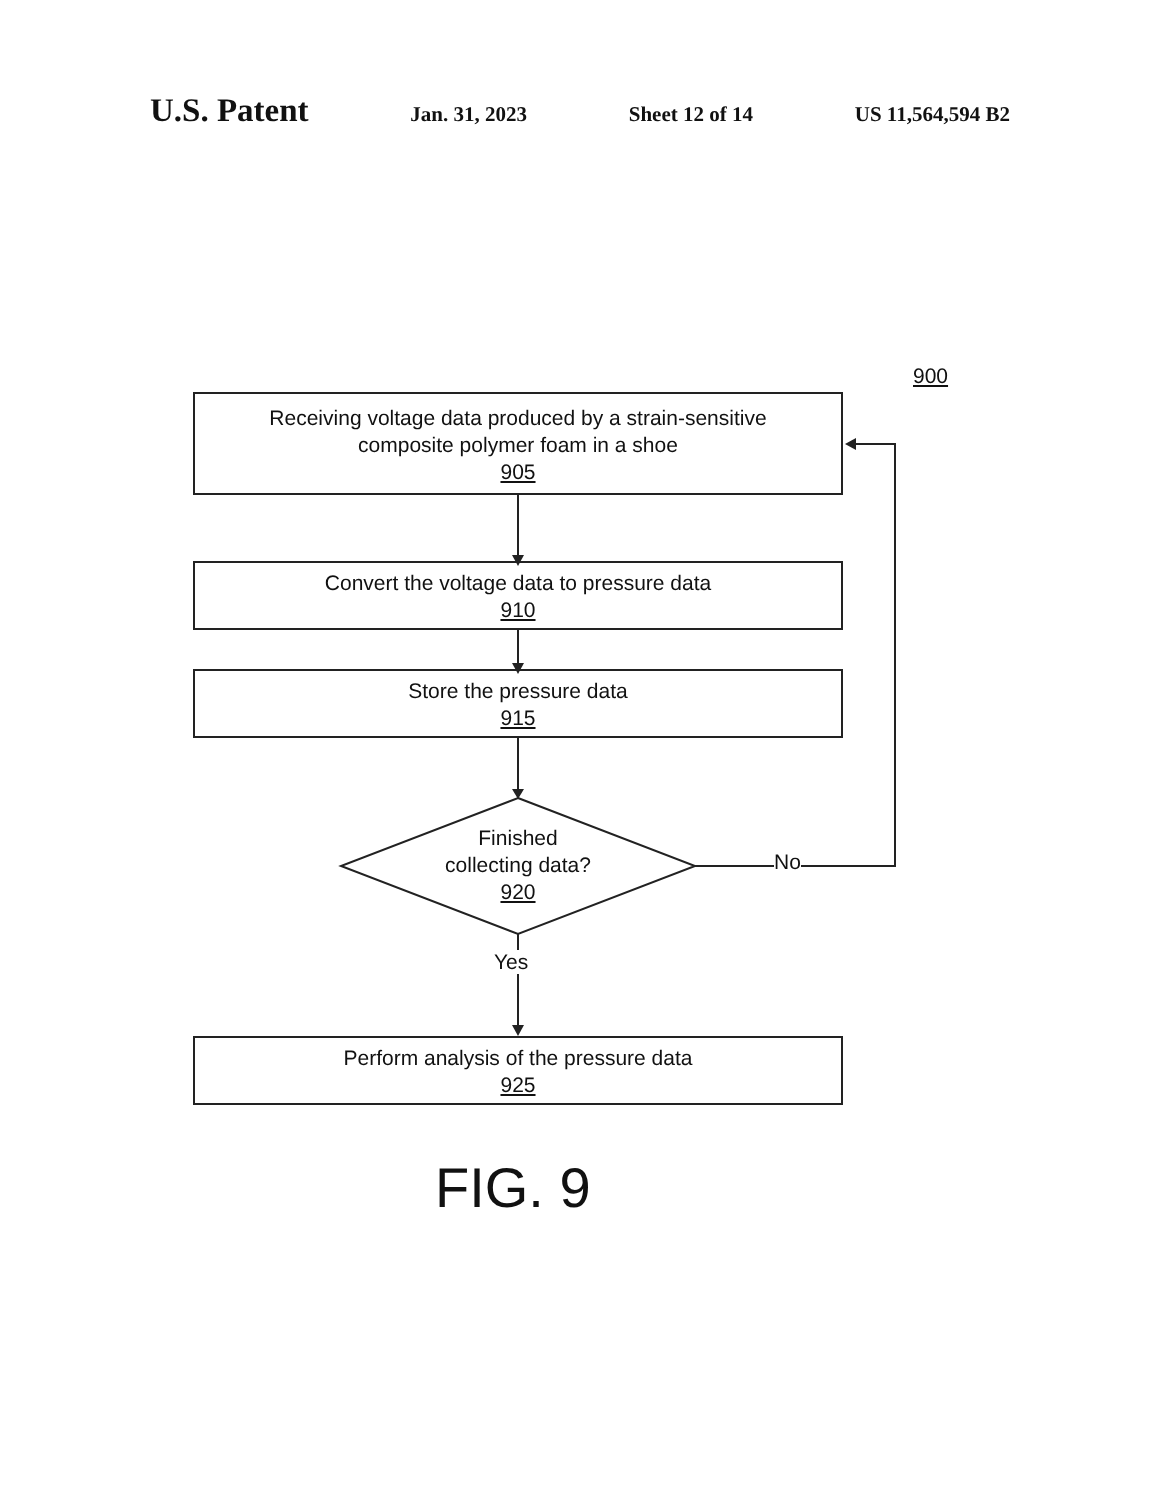U.S. Patent Jan. 31, 2023 Sheet 12 of 14 US 11,564,594 B2
900
Receiving voltage data produced by a strain-sensitive
composite polymer foam in a shoe
905
Convert the voltage data to pressure data
910
Store the pressure data
915
Finished
collecting data?
920
No
Yes
Perform analysis of the pressure data
925
FIG. 9